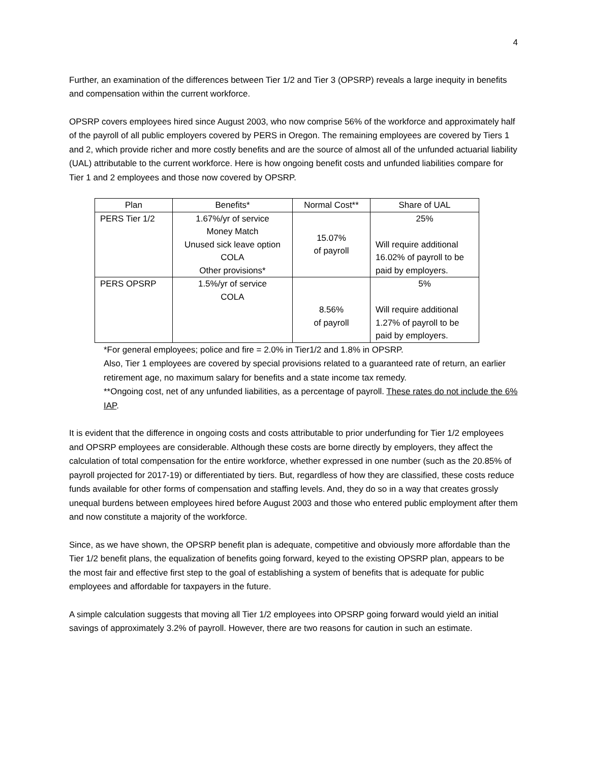4
Further, an examination of the differences between Tier 1/2 and Tier 3 (OPSRP) reveals a large inequity in benefits and compensation within the current workforce.
OPSRP covers employees hired since August 2003, who now comprise 56% of the workforce and approximately half of the payroll of all public employers covered by PERS in Oregon. The remaining employees are covered by Tiers 1 and 2, which provide richer and more costly benefits and are the source of almost all of the unfunded actuarial liability (UAL) attributable to the current workforce. Here is how ongoing benefit costs and unfunded liabilities compare for Tier 1 and 2 employees and those now covered by OPSRP.
| Plan | Benefits* | Normal Cost** | Share of UAL |
| --- | --- | --- | --- |
| PERS Tier 1/2 | 1.67%/yr of service Money Match Unused sick leave option COLA Other provisions* | 15.07% of payroll | 25% Will require additional 16.02% of payroll to be paid by employers. |
| PERS OPSRP | 1.5%/yr of service COLA | 8.56% of payroll | 5% Will require additional 1.27% of payroll to be paid by employers. |
*For general employees; police and fire = 2.0% in Tier1/2 and 1.8% in OPSRP.
Also, Tier 1 employees are covered by special provisions related to a guaranteed rate of return, an earlier retirement age, no maximum salary for benefits and a state income tax remedy.
**Ongoing cost, net of any unfunded liabilities, as a percentage of payroll. These rates do not include the 6% IAP.
It is evident that the difference in ongoing costs and costs attributable to prior underfunding for Tier 1/2 employees and OPSRP employees are considerable. Although these costs are borne directly by employers, they affect the calculation of total compensation for the entire workforce, whether expressed in one number (such as the 20.85% of payroll projected for 2017-19) or differentiated by tiers. But, regardless of how they are classified, these costs reduce funds available for other forms of compensation and staffing levels. And, they do so in a way that creates grossly unequal burdens between employees hired before August 2003 and those who entered public employment after them and now constitute a majority of the workforce.
Since, as we have shown, the OPSRP benefit plan is adequate, competitive and obviously more affordable than the Tier 1/2 benefit plans, the equalization of benefits going forward, keyed to the existing OPSRP plan, appears to be the most fair and effective first step to the goal of establishing a system of benefits that is adequate for public employees and affordable for taxpayers in the future.
A simple calculation suggests that moving all Tier 1/2 employees into OPSRP going forward would yield an initial savings of approximately 3.2% of payroll. However, there are two reasons for caution in such an estimate.